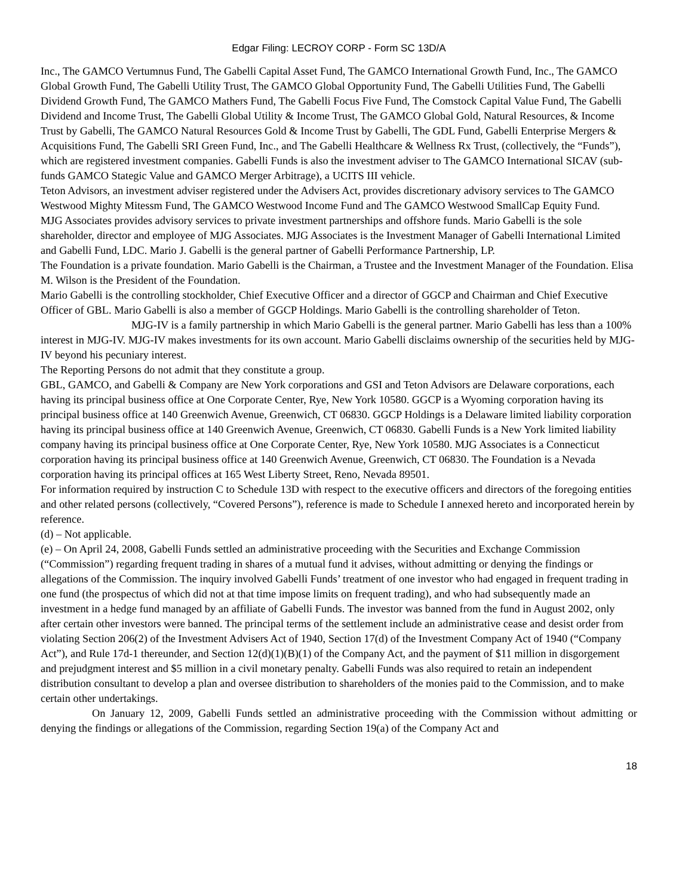Edgar Filing: LECROY CORP - Form SC 13D/A
Inc., The GAMCO Vertumnus Fund, The Gabelli Capital Asset Fund, The GAMCO International Growth Fund, Inc., The GAMCO Global Growth Fund, The Gabelli Utility Trust, The GAMCO Global Opportunity Fund, The Gabelli Utilities Fund, The Gabelli Dividend Growth Fund, The GAMCO Mathers Fund, The Gabelli Focus Five Fund, The Comstock Capital Value Fund, The Gabelli Dividend and Income Trust, The Gabelli Global Utility & Income Trust, The GAMCO Global Gold, Natural Resources, & Income Trust by Gabelli, The GAMCO Natural Resources Gold & Income Trust by Gabelli, The GDL Fund, Gabelli Enterprise Mergers & Acquisitions Fund, The Gabelli SRI Green Fund, Inc., and The Gabelli Healthcare & Wellness Rx Trust, (collectively, the “Funds”), which are registered investment companies. Gabelli Funds is also the investment adviser to The GAMCO International SICAV (sub-funds GAMCO Stategic Value and GAMCO Merger Arbitrage), a UCITS III vehicle.
Teton Advisors, an investment adviser registered under the Advisers Act, provides discretionary advisory services to The GAMCO Westwood Mighty Mitessm Fund, The GAMCO Westwood Income Fund and The GAMCO Westwood SmallCap Equity Fund.
MJG Associates provides advisory services to private investment partnerships and offshore funds. Mario Gabelli is the sole shareholder, director and employee of MJG Associates. MJG Associates is the Investment Manager of Gabelli International Limited and Gabelli Fund, LDC. Mario J. Gabelli is the general partner of Gabelli Performance Partnership, LP.
The Foundation is a private foundation. Mario Gabelli is the Chairman, a Trustee and the Investment Manager of the Foundation. Elisa M. Wilson is the President of the Foundation.
Mario Gabelli is the controlling stockholder, Chief Executive Officer and a director of GGCP and Chairman and Chief Executive Officer of GBL. Mario Gabelli is also a member of GGCP Holdings. Mario Gabelli is the controlling shareholder of Teton.
MJG-IV is a family partnership in which Mario Gabelli is the general partner. Mario Gabelli has less than a 100% interest in MJG-IV. MJG-IV makes investments for its own account. Mario Gabelli disclaims ownership of the securities held by MJG-IV beyond his pecuniary interest.
The Reporting Persons do not admit that they constitute a group.
GBL, GAMCO, and Gabelli & Company are New York corporations and GSI and Teton Advisors are Delaware corporations, each having its principal business office at One Corporate Center, Rye, New York 10580. GGCP is a Wyoming corporation having its principal business office at 140 Greenwich Avenue, Greenwich, CT 06830. GGCP Holdings is a Delaware limited liability corporation having its principal business office at 140 Greenwich Avenue, Greenwich, CT 06830. Gabelli Funds is a New York limited liability company having its principal business office at One Corporate Center, Rye, New York 10580. MJG Associates is a Connecticut corporation having its principal business office at 140 Greenwich Avenue, Greenwich, CT 06830. The Foundation is a Nevada corporation having its principal offices at 165 West Liberty Street, Reno, Nevada 89501.
For information required by instruction C to Schedule 13D with respect to the executive officers and directors of the foregoing entities and other related persons (collectively, “Covered Persons”), reference is made to Schedule I annexed hereto and incorporated herein by reference.
(d) – Not applicable.
(e) – On April 24, 2008, Gabelli Funds settled an administrative proceeding with the Securities and Exchange Commission (“Commission”) regarding frequent trading in shares of a mutual fund it advises, without admitting or denying the findings or allegations of the Commission. The inquiry involved Gabelli Funds’ treatment of one investor who had engaged in frequent trading in one fund (the prospectus of which did not at that time impose limits on frequent trading), and who had subsequently made an investment in a hedge fund managed by an affiliate of Gabelli Funds. The investor was banned from the fund in August 2002, only after certain other investors were banned. The principal terms of the settlement include an administrative cease and desist order from violating Section 206(2) of the Investment Advisers Act of 1940, Section 17(d) of the Investment Company Act of 1940 (“Company Act”), and Rule 17d-1 thereunder, and Section 12(d)(1)(B)(1) of the Company Act, and the payment of $11 million in disgorgement and prejudgment interest and $5 million in a civil monetary penalty. Gabelli Funds was also required to retain an independent distribution consultant to develop a plan and oversee distribution to shareholders of the monies paid to the Commission, and to make certain other undertakings.
On January 12, 2009, Gabelli Funds settled an administrative proceeding with the Commission without admitting or denying the findings or allegations of the Commission, regarding Section 19(a) of the Company Act and
18